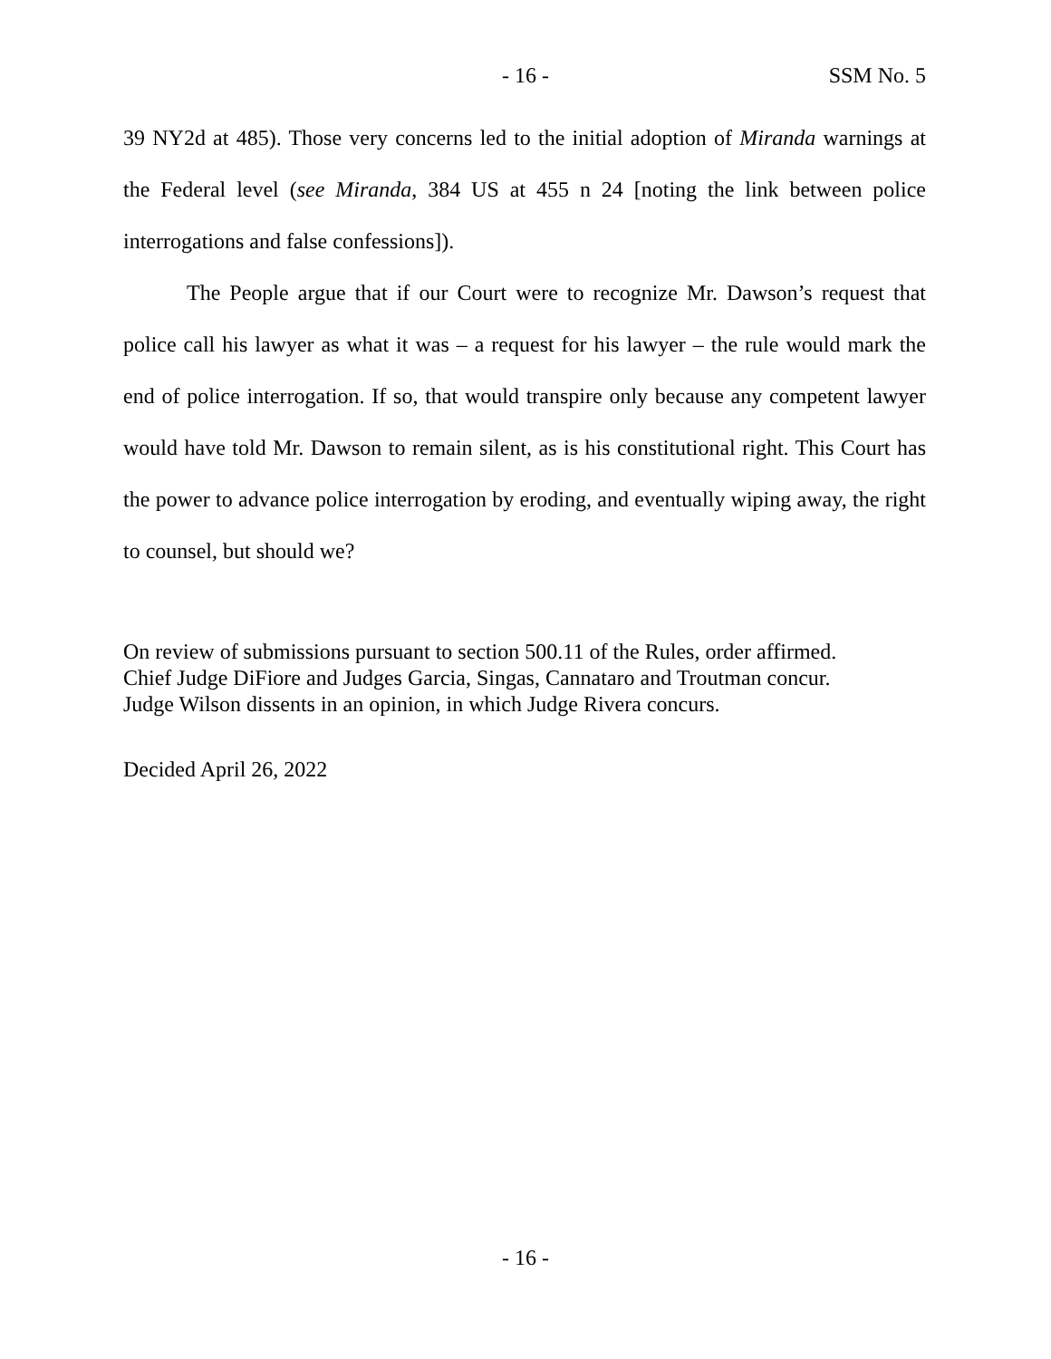- 16 - SSM No. 5
39 NY2d at 485). Those very concerns led to the initial adoption of Miranda warnings at the Federal level (see Miranda, 384 US at 455 n 24 [noting the link between police interrogations and false confessions]).
The People argue that if our Court were to recognize Mr. Dawson’s request that police call his lawyer as what it was – a request for his lawyer – the rule would mark the end of police interrogation. If so, that would transpire only because any competent lawyer would have told Mr. Dawson to remain silent, as is his constitutional right. This Court has the power to advance police interrogation by eroding, and eventually wiping away, the right to counsel, but should we?
On review of submissions pursuant to section 500.11 of the Rules, order affirmed.
Chief Judge DiFiore and Judges Garcia, Singas, Cannataro and Troutman concur.
Judge Wilson dissents in an opinion, in which Judge Rivera concurs.
Decided April 26, 2022
- 16 -